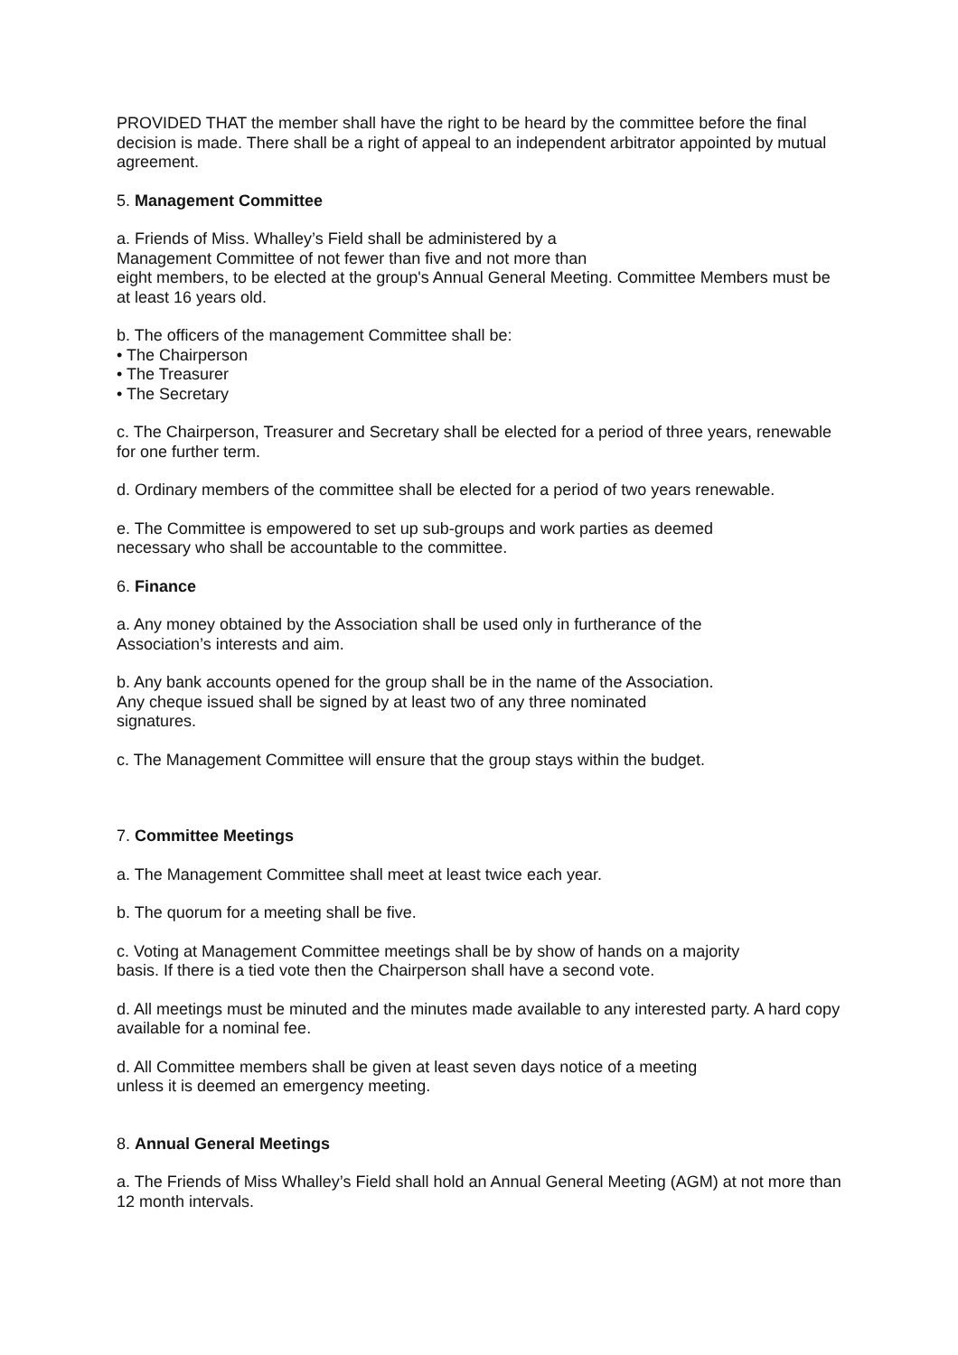PROVIDED THAT the member shall have the right to be heard by the committee before the final decision is made. There shall be a right of appeal to an independent arbitrator appointed by mutual agreement.
5. Management Committee
a. Friends of Miss. Whalley’s Field shall be administered by a
Management Committee of not fewer than five and not more than
eight members, to be elected at the group's Annual General Meeting. Committee Members must be at least 16 years old.
b. The officers of the management Committee shall be:
• The Chairperson
• The Treasurer
• The Secretary
c. The Chairperson, Treasurer and Secretary shall be elected for a period of three years, renewable for one further term.
d. Ordinary members of the committee shall be elected for a period of two years renewable.
e. The Committee is empowered to set up sub-groups and work parties as deemed
necessary who shall be accountable to the committee.
6. Finance
a. Any money obtained by the Association shall be used only in furtherance of the
Association’s interests and aim.
b. Any bank accounts opened for the group shall be in the name of the Association.
Any cheque issued shall be signed by at least two of any three nominated
signatures.
c. The Management Committee will ensure that the group stays within the budget.
7. Committee Meetings
a. The Management Committee shall meet at least twice each year.
b. The quorum for a meeting shall be five.
c. Voting at Management Committee meetings shall be by show of hands on a majority
basis. If there is a tied vote then the Chairperson shall have a second vote.
d. All meetings must be minuted and the minutes made available to any interested party. A hard copy available for a nominal fee.
d. All Committee members shall be given at least seven days notice of a meeting
unless it is deemed an emergency meeting.
8. Annual General Meetings
a. The Friends of Miss Whalley’s Field shall hold an Annual General Meeting (AGM) at not more than 12 month intervals.